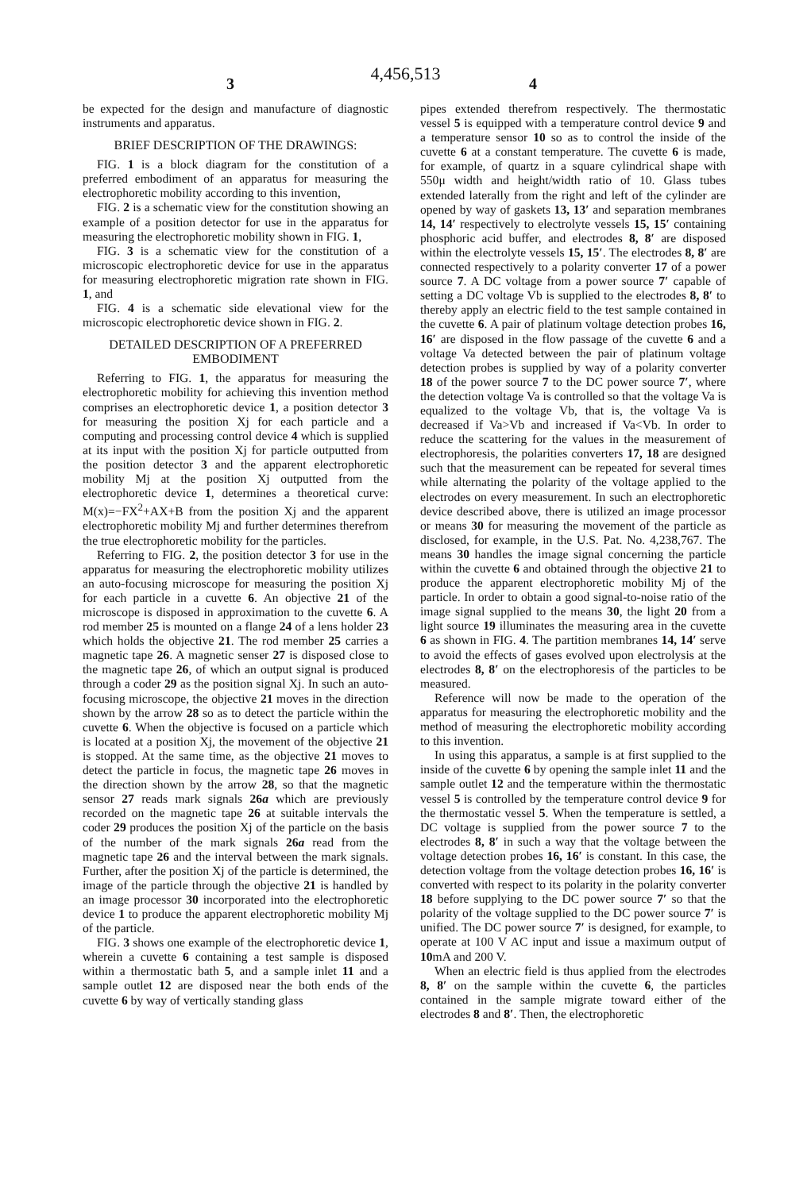4,456,513
3 4
be expected for the design and manufacture of diagnostic instruments and apparatus.
BRIEF DESCRIPTION OF THE DRAWINGS:
FIG. 1 is a block diagram for the constitution of a preferred embodiment of an apparatus for measuring the electrophoretic mobility according to this invention,
FIG. 2 is a schematic view for the constitution showing an example of a position detector for use in the apparatus for measuring the electrophoretic mobility shown in FIG. 1,
FIG. 3 is a schematic view for the constitution of a microscopic electrophoretic device for use in the apparatus for measuring electrophoretic migration rate shown in FIG. 1, and
FIG. 4 is a schematic side elevational view for the microscopic electrophoretic device shown in FIG. 2.
DETAILED DESCRIPTION OF A PREFERRED EMBODIMENT
Referring to FIG. 1, the apparatus for measuring the electrophoretic mobility for achieving this invention method comprises an electrophoretic device 1, a position detector 3 for measuring the position Xj for each particle and a computing and processing control device 4 which is supplied at its input with the position Xj for particle outputted from the position detector 3 and the apparent electrophoretic mobility Mj at the position Xj outputted from the electrophoretic device 1, determines a theoretical curve: M(x)=−FX<sup>2</sup>+AX+B from the position Xj and the apparent electrophoretic mobility Mj and further determines therefrom the true electrophoretic mobility for the particles.
Referring to FIG. 2, the position detector 3 for use in the apparatus for measuring the electrophoretic mobility utilizes an auto-focusing microscope for measuring the position Xj for each particle in a cuvette 6. An objective 21 of the microscope is disposed in approximation to the cuvette 6. A rod member 25 is mounted on a flange 24 of a lens holder 23 which holds the objective 21. The rod member 25 carries a magnetic tape 26. A magnetic senser 27 is disposed close to the magnetic tape 26, of which an output signal is produced through a coder 29 as the position signal Xj. In such an auto-focusing microscope, the objective 21 moves in the direction shown by the arrow 28 so as to detect the particle within the cuvette 6. When the objective is focused on a particle which is located at a position Xj, the movement of the objective 21 is stopped. At the same time, as the objective 21 moves to detect the particle in focus, the magnetic tape 26 moves in the direction shown by the arrow 28, so that the magnetic sensor 27 reads mark signals 26a which are previously recorded on the magnetic tape 26 at suitable intervals the coder 29 produces the position Xj of the particle on the basis of the number of the mark signals 26a read from the magnetic tape 26 and the interval between the mark signals. Further, after the position Xj of the particle is determined, the image of the particle through the objective 21 is handled by an image processor 30 incorporated into the electrophoretic device 1 to produce the apparent electrophoretic mobility Mj of the particle.
FIG. 3 shows one example of the electrophoretic device 1, wherein a cuvette 6 containing a test sample is disposed within a thermostatic bath 5, and a sample inlet 11 and a sample outlet 12 are disposed near the both ends of the cuvette 6 by way of vertically standing glass
pipes extended therefrom respectively. The thermostatic vessel 5 is equipped with a temperature control device 9 and a temperature sensor 10 so as to control the inside of the cuvette 6 at a constant temperature. The cuvette 6 is made, for example, of quartz in a square cylindrical shape with 550μ width and height/width ratio of 10. Glass tubes extended laterally from the right and left of the cylinder are opened by way of gaskets 13, 13′ and separation membranes 14, 14′ respectively to electrolyte vessels 15, 15′ containing phosphoric acid buffer, and electrodes 8, 8′ are disposed within the electrolyte vessels 15, 15′. The electrodes 8, 8′ are connected respectively to a polarity converter 17 of a power source 7. A DC voltage from a power source 7′ capable of setting a DC voltage Vb is supplied to the electrodes 8, 8′ to thereby apply an electric field to the test sample contained in the cuvette 6. A pair of platinum voltage detection probes 16, 16′ are disposed in the flow passage of the cuvette 6 and a voltage Va detected between the pair of platinum voltage detection probes is supplied by way of a polarity converter 18 of the power source 7 to the DC power source 7′, where the detection voltage Va is controlled so that the voltage Va is equalized to the voltage Vb, that is, the voltage Va is decreased if Va>Vb and increased if Va<Vb. In order to reduce the scattering for the values in the measurement of electrophoresis, the polarities converters 17, 18 are designed such that the measurement can be repeated for several times while alternating the polarity of the voltage applied to the electrodes on every measurement. In such an electrophoretic device described above, there is utilized an image processor or means 30 for measuring the movement of the particle as disclosed, for example, in the U.S. Pat. No. 4,238,767. The means 30 handles the image signal concerning the particle within the cuvette 6 and obtained through the objective 21 to produce the apparent electrophoretic mobility Mj of the particle. In order to obtain a good signal-to-noise ratio of the image signal supplied to the means 30, the light 20 from a light source 19 illuminates the measuring area in the cuvette 6 as shown in FIG. 4. The partition membranes 14, 14′ serve to avoid the effects of gases evolved upon electrolysis at the electrodes 8, 8′ on the electrophoresis of the particles to be measured.
Reference will now be made to the operation of the apparatus for measuring the electrophoretic mobility and the method of measuring the electrophoretic mobility according to this invention.
In using this apparatus, a sample is at first supplied to the inside of the cuvette 6 by opening the sample inlet 11 and the sample outlet 12 and the temperature within the thermostatic vessel 5 is controlled by the temperature control device 9 for the thermostatic vessel 5. When the temperature is settled, a DC voltage is supplied from the power source 7 to the electrodes 8, 8′ in such a way that the voltage between the voltage detection probes 16, 16′ is constant. In this case, the detection voltage from the voltage detection probes 16, 16′ is converted with respect to its polarity in the polarity converter 18 before supplying to the DC power source 7′ so that the polarity of the voltage supplied to the DC power source 7′ is unified. The DC power source 7′ is designed, for example, to operate at 100 V AC input and issue a maximum output of 10mA and 200 V.
When an electric field is thus applied from the electrodes 8, 8′ on the sample within the cuvette 6, the particles contained in the sample migrate toward either of the electrodes 8 and 8′. Then, the electrophoretic